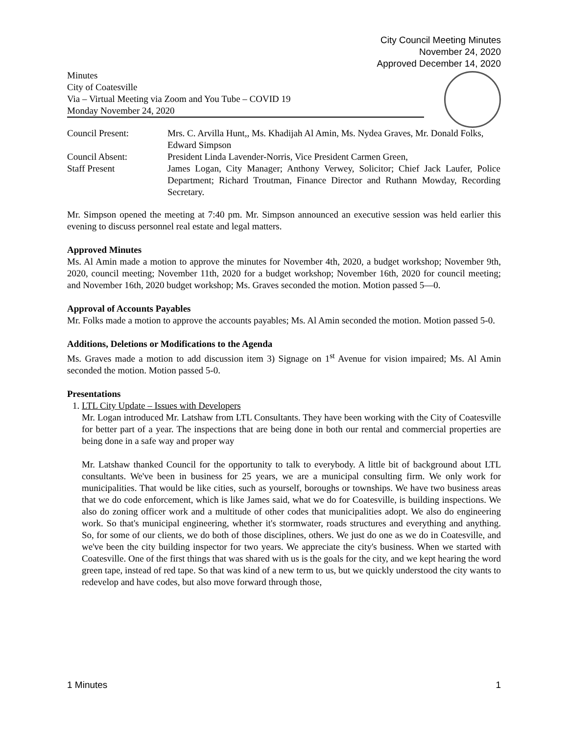City Council Meeting Minutes
November 24, 2020
Approved December 14, 2020
Minutes
City of Coatesville
Via – Virtual Meeting via Zoom and You Tube – COVID 19
Monday November 24, 2020
| Council Present: | Mrs. C. Arvilla Hunt,, Ms. Khadijah Al Amin, Ms. Nydea Graves, Mr. Donald Folks, Edward Simpson |
| Council Absent: | President Linda Lavender-Norris, Vice President Carmen Green, |
| Staff Present | James Logan, City Manager; Anthony Verwey, Solicitor; Chief Jack Laufer, Police Department; Richard Troutman, Finance Director and Ruthann Mowday, Recording Secretary. |
Mr. Simpson opened the meeting at 7:40 pm. Mr. Simpson announced an executive session was held earlier this evening to discuss personnel real estate and legal matters.
Approved Minutes
Ms. Al Amin made a motion to approve the minutes for November 4th, 2020, a budget workshop; November 9th, 2020, council meeting; November 11th, 2020 for a budget workshop; November 16th, 2020 for council meeting; and November 16th, 2020 budget workshop; Ms. Graves seconded the motion. Motion passed 5—0.
Approval of Accounts Payables
Mr. Folks made a motion to approve the accounts payables; Ms. Al Amin seconded the motion. Motion passed 5-0.
Additions, Deletions or Modifications to the Agenda
Ms. Graves made a motion to add discussion item 3) Signage on 1<sup>st</sup> Avenue for vision impaired; Ms. Al Amin seconded the motion. Motion passed 5-0.
Presentations
1. LTL City Update – Issues with Developers
Mr. Logan introduced Mr. Latshaw from LTL Consultants. They have been working with the City of Coatesville for better part of a year. The inspections that are being done in both our rental and commercial properties are being done in a safe way and proper way
Mr. Latshaw thanked Council for the opportunity to talk to everybody. A little bit of background about LTL consultants. We've been in business for 25 years, we are a municipal consulting firm. We only work for municipalities. That would be like cities, such as yourself, boroughs or townships. We have two business areas that we do code enforcement, which is like James said, what we do for Coatesville, is building inspections. We also do zoning officer work and a multitude of other codes that municipalities adopt. We also do engineering work. So that's municipal engineering, whether it's stormwater, roads structures and everything and anything. So, for some of our clients, we do both of those disciplines, others. We just do one as we do in Coatesville, and we've been the city building inspector for two years. We appreciate the city's business. When we started with Coatesville. One of the first things that was shared with us is the goals for the city, and we kept hearing the word green tape, instead of red tape. So that was kind of a new term to us, but we quickly understood the city wants to redevelop and have codes, but also move forward through those,
1 Minutes 1